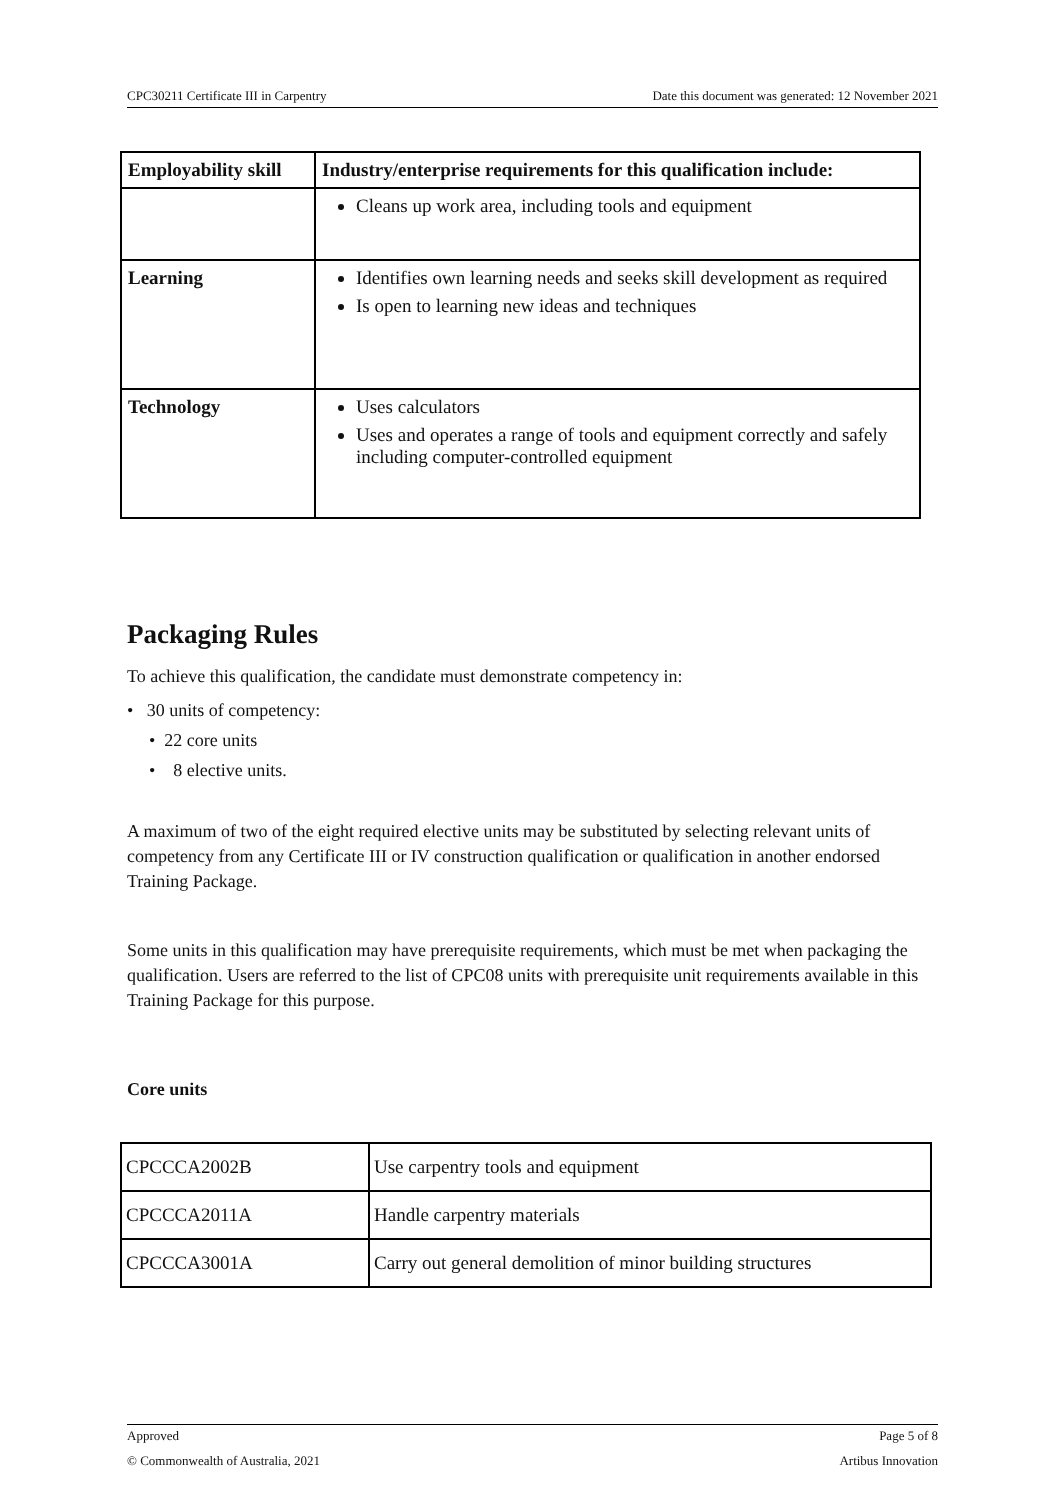CPC30211 Certificate III in Carpentry Date this document was generated: 12 November 2021
| Employability skill | Industry/enterprise requirements for this qualification include: |
| --- | --- |
| | Cleans up work area, including tools and equipment |
| Learning | Identifies own learning needs and seeks skill development as required Is open to learning new ideas and techniques |
| Technology | Uses calculators Uses and operates a range of tools and equipment correctly and safely including computer-controlled equipment |
Packaging Rules
To achieve this qualification, the candidate must demonstrate competency in:
• 30 units of competency:
• 22 core units
• 8 elective units.
A maximum of two of the eight required elective units may be substituted by selecting relevant units of competency from any Certificate III or IV construction qualification or qualification in another endorsed Training Package.
Some units in this qualification may have prerequisite requirements, which must be met when packaging the qualification. Users are referred to the list of CPC08 units with prerequisite unit requirements available in this Training Package for this purpose.
Core units
| CPCCCA2002B | Use carpentry tools and equipment |
| CPCCCA2011A | Handle carpentry materials |
| CPCCCA3001A | Carry out general demolition of minor building structures |
Approved Page 5 of 8
© Commonwealth of Australia, 2021 Artibus Innovation